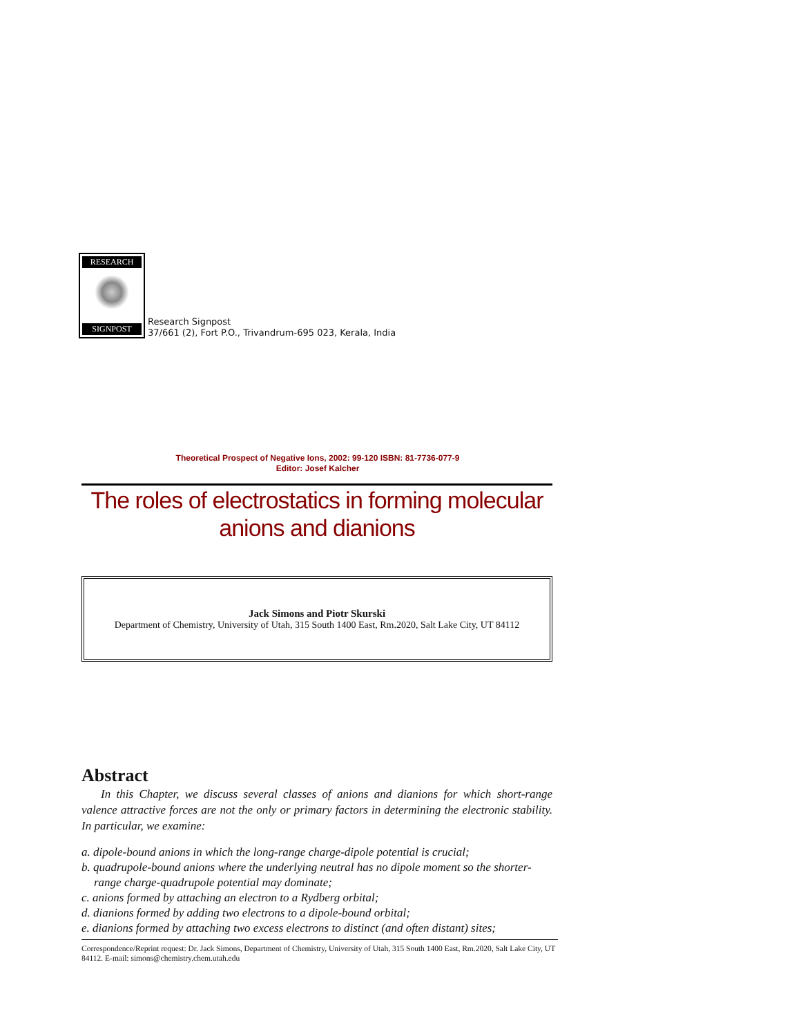RESEARCH
SIGNPOST
Research Signpost
37/661 (2), Fort P.O., Trivandrum-695 023, Kerala, India
Theoretical Prospect of Negative Ions, 2002: 99-120 ISBN: 81-7736-077-9
Editor: Josef Kalcher
The roles of electrostatics in forming molecular anions and dianions
Jack Simons and Piotr Skurski
Department of Chemistry, University of Utah, 315 South 1400 East, Rm.2020, Salt Lake City, UT 84112
Abstract
In this Chapter, we discuss several classes of anions and dianions for which short-range valence attractive forces are not the only or primary factors in determining the electronic stability. In particular, we examine:
a. dipole-bound anions in which the long-range charge-dipole potential is crucial;
b. quadrupole-bound anions where the underlying neutral has no dipole moment so the shorter-range charge-quadrupole potential may dominate;
c. anions formed by attaching an electron to a Rydberg orbital;
d. dianions formed by adding two electrons to a dipole-bound orbital;
e. dianions formed by attaching two excess electrons to distinct (and often distant) sites;
Correspondence/Reprint request: Dr. Jack Simons, Department of Chemistry, University of Utah, 315 South 1400 East, Rm.2020, Salt Lake City, UT 84112. E-mail: simons@chemistry.chem.utah.edu